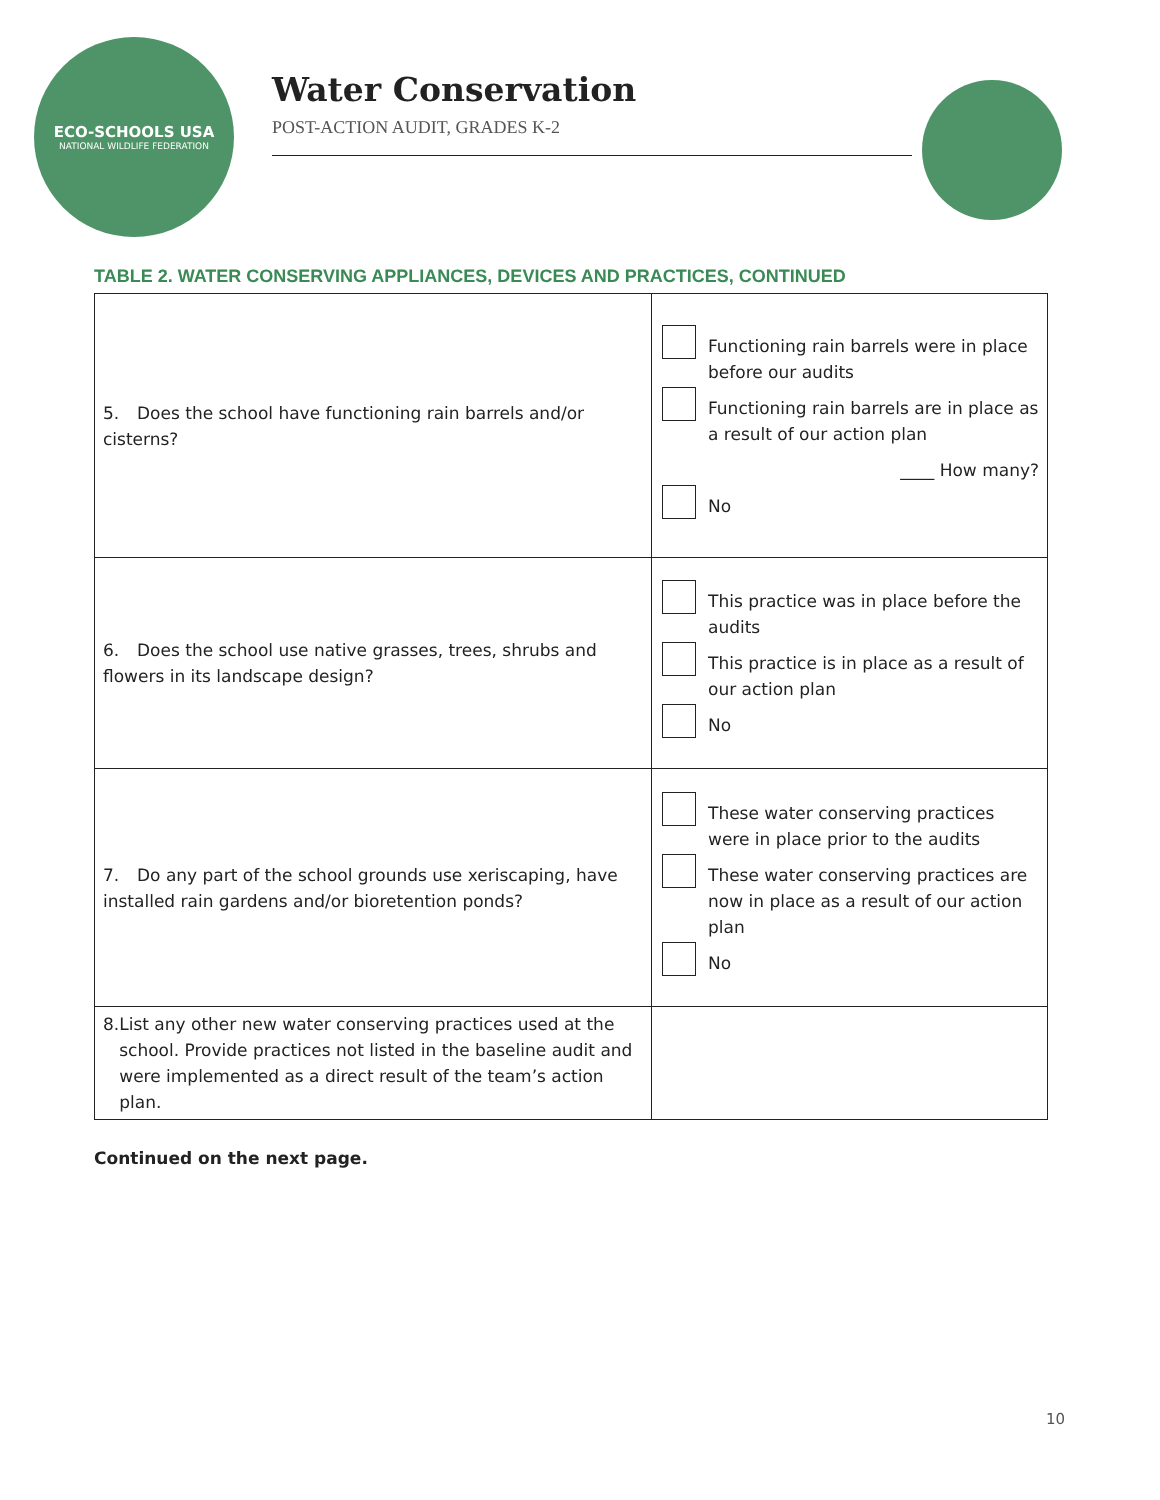ECO-SCHOOLS USA
NATIONAL WILDLIFE FEDERATION
Water Conservation
POST-ACTION AUDIT, GRADES K-2
TABLE 2. WATER CONSERVING APPLIANCES, DEVICES AND PRACTICES, CONTINUED
| 5. Does the school have functioning rain barrels and/or cisterns? | Functioning rain barrels were in place before our audits Functioning rain barrels are in place as a result of our action plan ____ How many? No |
| 6. Does the school use native grasses, trees, shrubs and flowers in its landscape design? | This practice was in place before the audits This practice is in place as a result of our action plan No |
| 7. Do any part of the school grounds use xeriscaping, have installed rain gardens and/or bioretention ponds? | These water conserving practices were in place prior to the audits These water conserving practices are now in place as a result of our action plan No |
| 8. List any other new water conserving practices used at the school. Provide practices not listed in the baseline audit and were implemented as a direct result of the team’s action plan. | |
Continued on the next page.
10